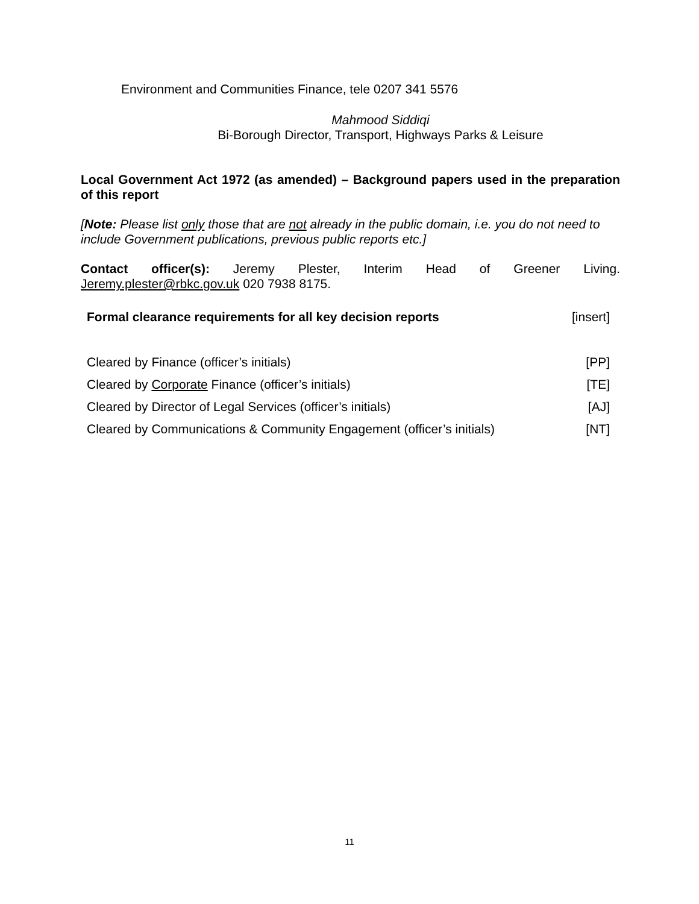Environment and Communities Finance, tele 0207 341 5576
Mahmood Siddiqi
Bi-Borough Director, Transport, Highways Parks & Leisure
Local Government Act 1972 (as amended) – Background papers used in the preparation of this report
[Note: Please list only those that are not already in the public domain, i.e. you do not need to include Government publications, previous public reports etc.]
Contact officer(s): Jeremy Plester, Interim Head of Greener Living.
Jeremy.plester@rbkc.gov.uk 020 7938 8175.
| Formal clearance requirements for all key decision reports | [insert] |
| Cleared by Finance (officer’s initials) | [PP] |
| Cleared by Corporate Finance (officer’s initials) | [TE] |
| Cleared by Director of Legal Services (officer’s initials) | [AJ] |
| Cleared by Communications & Community Engagement (officer’s initials) | [NT] |
11